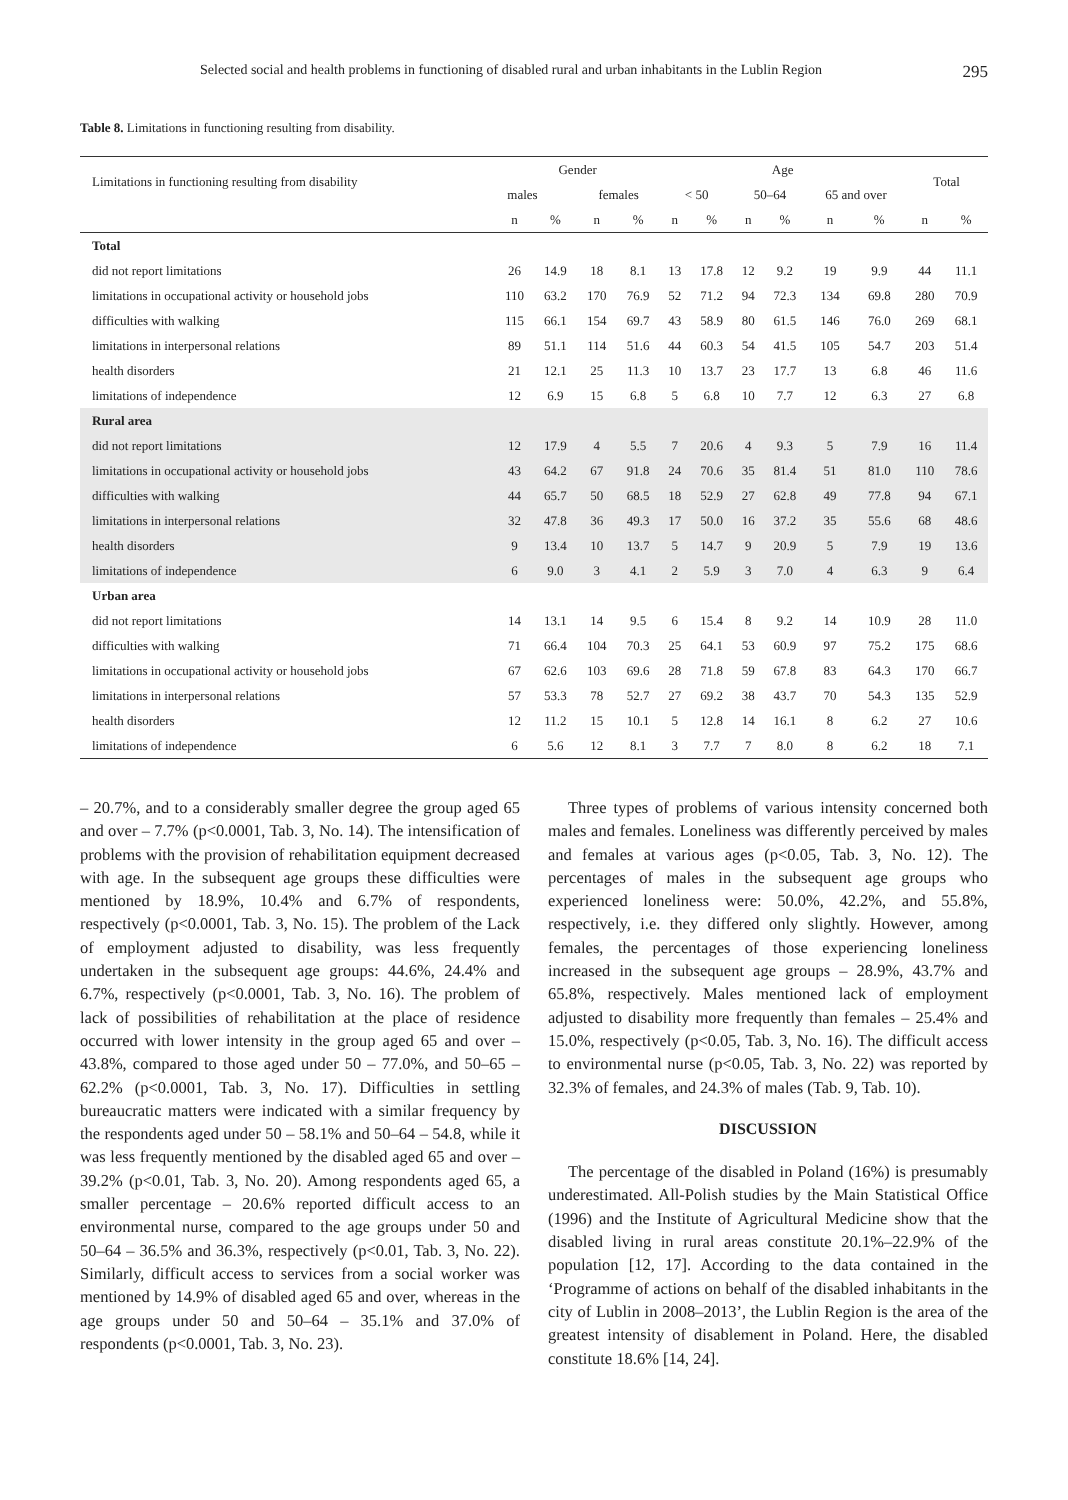Selected social and health problems in functioning of disabled rural and urban inhabitants in the Lublin Region 295
Table 8. Limitations in functioning resulting from disability.
| Limitations in functioning resulting from disability | Gender | | | | Age | | | | | | Total | |
| --- | --- | --- | --- | --- | --- | --- | --- | --- | --- | --- | --- | --- |
| | males | | females | | < 50 | | 50–64 | | 65 and over | | | |
| | n | % | n | % | n | % | n | % | n | % | n | % |
| Total | | | | | | | | | | | | |
| did not report limitations | 26 | 14.9 | 18 | 8.1 | 13 | 17.8 | 12 | 9.2 | 19 | 9.9 | 44 | 11.1 |
| limitations in occupational activity or household jobs | 110 | 63.2 | 170 | 76.9 | 52 | 71.2 | 94 | 72.3 | 134 | 69.8 | 280 | 70.9 |
| difficulties with walking | 115 | 66.1 | 154 | 69.7 | 43 | 58.9 | 80 | 61.5 | 146 | 76.0 | 269 | 68.1 |
| limitations in interpersonal relations | 89 | 51.1 | 114 | 51.6 | 44 | 60.3 | 54 | 41.5 | 105 | 54.7 | 203 | 51.4 |
| health disorders | 21 | 12.1 | 25 | 11.3 | 10 | 13.7 | 23 | 17.7 | 13 | 6.8 | 46 | 11.6 |
| limitations of independence | 12 | 6.9 | 15 | 6.8 | 5 | 6.8 | 10 | 7.7 | 12 | 6.3 | 27 | 6.8 |
| Rural area | | | | | | | | | | | | |
| did not report limitations | 12 | 17.9 | 4 | 5.5 | 7 | 20.6 | 4 | 9.3 | 5 | 7.9 | 16 | 11.4 |
| limitations in occupational activity or household jobs | 43 | 64.2 | 67 | 91.8 | 24 | 70.6 | 35 | 81.4 | 51 | 81.0 | 110 | 78.6 |
| difficulties with walking | 44 | 65.7 | 50 | 68.5 | 18 | 52.9 | 27 | 62.8 | 49 | 77.8 | 94 | 67.1 |
| limitations in interpersonal relations | 32 | 47.8 | 36 | 49.3 | 17 | 50.0 | 16 | 37.2 | 35 | 55.6 | 68 | 48.6 |
| health disorders | 9 | 13.4 | 10 | 13.7 | 5 | 14.7 | 9 | 20.9 | 5 | 7.9 | 19 | 13.6 |
| limitations of independence | 6 | 9.0 | 3 | 4.1 | 2 | 5.9 | 3 | 7.0 | 4 | 6.3 | 9 | 6.4 |
| Urban area | | | | | | | | | | | | |
| did not report limitations | 14 | 13.1 | 14 | 9.5 | 6 | 15.4 | 8 | 9.2 | 14 | 10.9 | 28 | 11.0 |
| difficulties with walking | 71 | 66.4 | 104 | 70.3 | 25 | 64.1 | 53 | 60.9 | 97 | 75.2 | 175 | 68.6 |
| limitations in occupational activity or household jobs | 67 | 62.6 | 103 | 69.6 | 28 | 71.8 | 59 | 67.8 | 83 | 64.3 | 170 | 66.7 |
| limitations in interpersonal relations | 57 | 53.3 | 78 | 52.7 | 27 | 69.2 | 38 | 43.7 | 70 | 54.3 | 135 | 52.9 |
| health disorders | 12 | 11.2 | 15 | 10.1 | 5 | 12.8 | 14 | 16.1 | 8 | 6.2 | 27 | 10.6 |
| limitations of independence | 6 | 5.6 | 12 | 8.1 | 3 | 7.7 | 7 | 8.0 | 8 | 6.2 | 18 | 7.1 |
– 20.7%, and to a considerably smaller degree the group aged 65 and over – 7.7% (p<0.0001, Tab. 3, No. 14). The intensification of problems with the provision of rehabilitation equipment decreased with age. In the subsequent age groups these difficulties were mentioned by 18.9%, 10.4% and 6.7% of respondents, respectively (p<0.0001, Tab. 3, No. 15). The problem of the Lack of employment adjusted to disability, was less frequently undertaken in the subsequent age groups: 44.6%, 24.4% and 6.7%, respectively (p<0.0001, Tab. 3, No. 16). The problem of lack of possibilities of rehabilitation at the place of residence occurred with lower intensity in the group aged 65 and over – 43.8%, compared to those aged under 50 – 77.0%, and 50–65 – 62.2% (p<0.0001, Tab. 3, No. 17). Difficulties in settling bureaucratic matters were indicated with a similar frequency by the respondents aged under 50 – 58.1% and 50–64 – 54.8, while it was less frequently mentioned by the disabled aged 65 and over – 39.2% (p<0.01, Tab. 3, No. 20). Among respondents aged 65, a smaller percentage – 20.6% reported difficult access to an environmental nurse, compared to the age groups under 50 and 50–64 – 36.5% and 36.3%, respectively (p<0.01, Tab. 3, No. 22). Similarly, difficult access to services from a social worker was mentioned by 14.9% of disabled aged 65 and over, whereas in the age groups under 50 and 50–64 – 35.1% and 37.0% of respondents (p<0.0001, Tab. 3, No. 23).
Three types of problems of various intensity concerned both males and females. Loneliness was differently perceived by males and females at various ages (p<0.05, Tab. 3, No. 12). The percentages of males in the subsequent age groups who experienced loneliness were: 50.0%, 42.2%, and 55.8%, respectively, i.e. they differed only slightly. However, among females, the percentages of those experiencing loneliness increased in the subsequent age groups – 28.9%, 43.7% and 65.8%, respectively. Males mentioned lack of employment adjusted to disability more frequently than females – 25.4% and 15.0%, respectively (p<0.05, Tab. 3, No. 16). The difficult access to environmental nurse (p<0.05, Tab. 3, No. 22) was reported by 32.3% of females, and 24.3% of males (Tab. 9, Tab. 10).
DISCUSSION
The percentage of the disabled in Poland (16%) is presumably underestimated. All-Polish studies by the Main Statistical Office (1996) and the Institute of Agricultural Medicine show that the disabled living in rural areas constitute 20.1%–22.9% of the population [12, 17]. According to the data contained in the ‘Programme of actions on behalf of the disabled inhabitants in the city of Lublin in 2008–2013’, the Lublin Region is the area of the greatest intensity of disablement in Poland. Here, the disabled constitute 18.6% [14, 24].